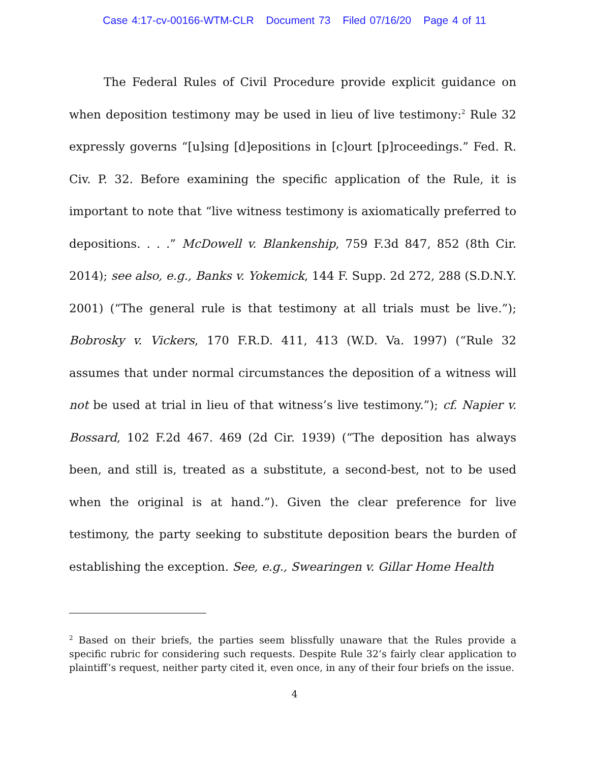Case 4:17-cv-00166-WTM-CLR Document 73 Filed 07/16/20 Page 4 of 11
The Federal Rules of Civil Procedure provide explicit guidance on when deposition testimony may be used in lieu of live testimony:<sup>2</sup> Rule 32 expressly governs “[u]sing [d]epositions in [c]ourt [p]roceedings.” Fed. R. Civ. P. 32. Before examining the specific application of the Rule, it is important to note that “live witness testimony is axiomatically preferred to depositions. . . .” McDowell v. Blankenship, 759 F.3d 847, 852 (8th Cir. 2014); see also, e.g., Banks v. Yokemick, 144 F. Supp. 2d 272, 288 (S.D.N.Y. 2001) (“The general rule is that testimony at all trials must be live.”); Bobrosky v. Vickers, 170 F.R.D. 411, 413 (W.D. Va. 1997) (“Rule 32 assumes that under normal circumstances the deposition of a witness will not be used at trial in lieu of that witness’s live testimony.”); cf. Napier v. Bossard, 102 F.2d 467. 469 (2d Cir. 1939) (“The deposition has always been, and still is, treated as a substitute, a second-best, not to be used when the original is at hand.”). Given the clear preference for live testimony, the party seeking to substitute deposition bears the burden of establishing the exception. See, e.g., Swearingen v. Gillar Home Health
<sup>2</sup> Based on their briefs, the parties seem blissfully unaware that the Rules provide a specific rubric for considering such requests. Despite Rule 32’s fairly clear application to plaintiff’s request, neither party cited it, even once, in any of their four briefs on the issue.
4